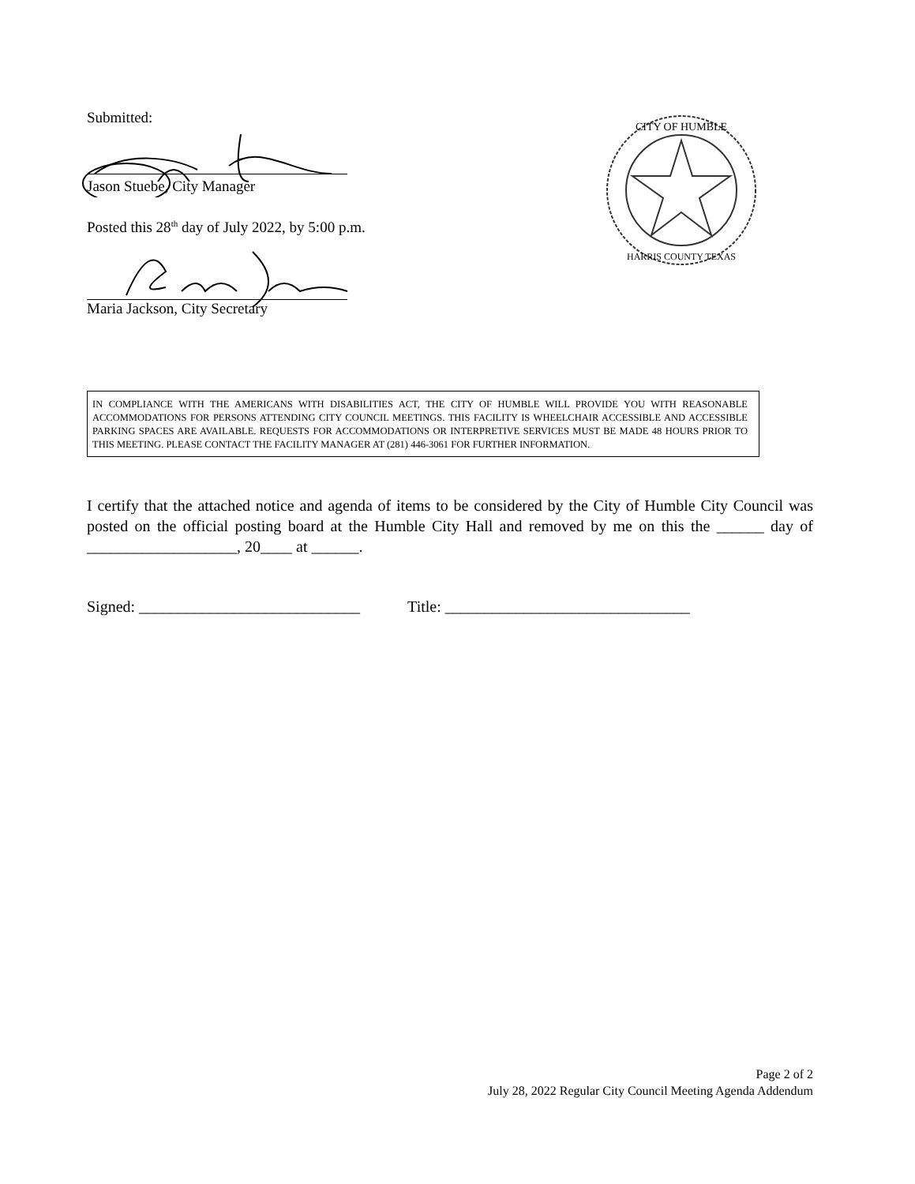Submitted:
Jason Stuebe, City Manager
Posted this 28<sup>th</sup> day of July 2022, by 5:00 p.m.
Maria Jackson, City Secretary
CITY OF HUMBLE
HARRIS COUNTY TEXAS
IN COMPLIANCE WITH THE AMERICANS WITH DISABILITIES ACT, THE CITY OF HUMBLE WILL PROVIDE YOU WITH REASONABLE ACCOMMODATIONS FOR PERSONS ATTENDING CITY COUNCIL MEETINGS. THIS FACILITY IS WHEELCHAIR ACCESSIBLE AND ACCESSIBLE PARKING SPACES ARE AVAILABLE. REQUESTS FOR ACCOMMODATIONS OR INTERPRETIVE SERVICES MUST BE MADE 48 HOURS PRIOR TO THIS MEETING. PLEASE CONTACT THE FACILITY MANAGER AT (281) 446-3061 FOR FURTHER INFORMATION.
I certify that the attached notice and agenda of items to be considered by the City of Humble City Council was posted on the official posting board at the Humble City Hall and removed by me on this the ______ day of ___________________, 20____ at ______.
Signed: ____________________________ Title: _______________________________
Page 2 of 2
July 28, 2022 Regular City Council Meeting Agenda Addendum